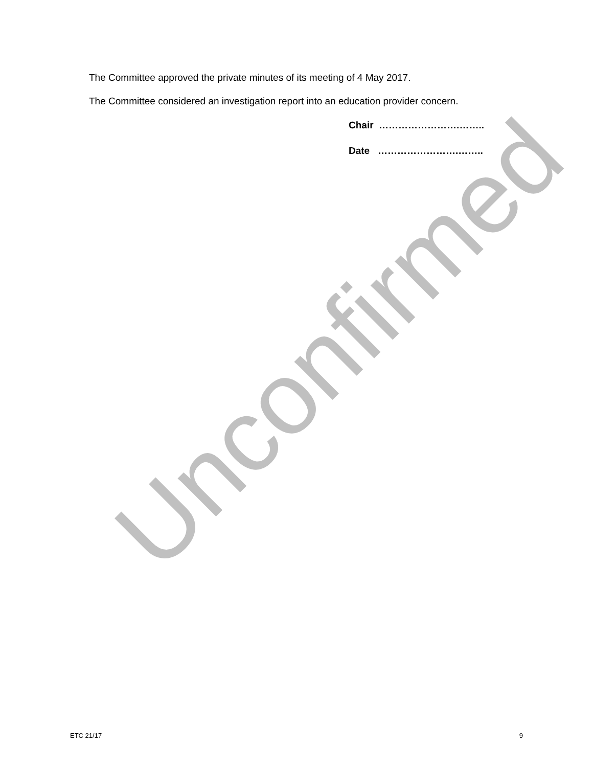Unconfirmed
The Committee approved the private minutes of its meeting of 4 May 2017.
The Committee considered an investigation report into an education provider concern.
Chair …………………….……..
Date …………………….……..
ETC 21/17 9